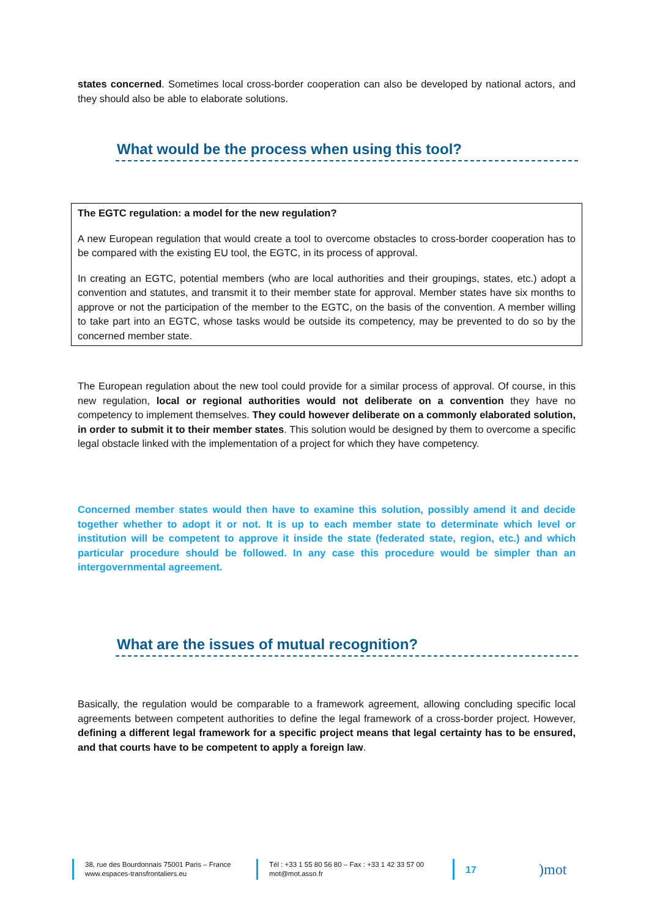states concerned. Sometimes local cross-border cooperation can also be developed by national actors, and they should also be able to elaborate solutions.
What would be the process when using this tool?
The EGTC regulation: a model for the new regulation?
A new European regulation that would create a tool to overcome obstacles to cross-border cooperation has to be compared with the existing EU tool, the EGTC, in its process of approval.
In creating an EGTC, potential members (who are local authorities and their groupings, states, etc.) adopt a convention and statutes, and transmit it to their member state for approval. Member states have six months to approve or not the participation of the member to the EGTC, on the basis of the convention. A member willing to take part into an EGTC, whose tasks would be outside its competency, may be prevented to do so by the concerned member state.
The European regulation about the new tool could provide for a similar process of approval. Of course, in this new regulation, local or regional authorities would not deliberate on a convention they have no competency to implement themselves. They could however deliberate on a commonly elaborated solution, in order to submit it to their member states. This solution would be designed by them to overcome a specific legal obstacle linked with the implementation of a project for which they have competency.
Concerned member states would then have to examine this solution, possibly amend it and decide together whether to adopt it or not. It is up to each member state to determinate which level or institution will be competent to approve it inside the state (federated state, region, etc.) and which particular procedure should be followed. In any case this procedure would be simpler than an intergovernmental agreement.
What are the issues of mutual recognition?
Basically, the regulation would be comparable to a framework agreement, allowing concluding specific local agreements between competent authorities to define the legal framework of a cross-border project. However, defining a different legal framework for a specific project means that legal certainty has to be ensured, and that courts have to be competent to apply a foreign law.
38, rue des Bourdonnais 75001 Paris – France
www.espaces-transfrontaliers.eu
Tél : +33 1 55 80 56 80 – Fax : +33 1 42 33 57 00
mot@mot.asso.fr
17
)mot